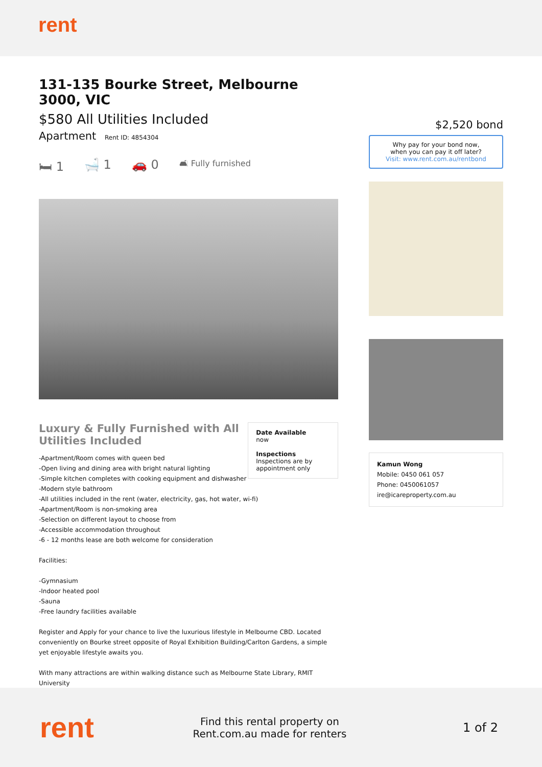rent
131-135 Bourke Street, Melbourne 3000, VIC
$580 All Utilities Included
Apartment Rent ID: 4854304
🛏 1 🛁 1 🚗 0 🛋 Fully furnished
Luxury & Fully Furnished with All Utilities Included
Date Available
now
Inspections
Inspections are by appointment only
-Apartment/Room comes with queen bed
-Open living and dining area with bright natural lighting
-Simple kitchen completes with cooking equipment and dishwasher
-Modern style bathroom
-All utilities included in the rent (water, electricity, gas, hot water, wi-fi)
-Apartment/Room is non-smoking area
-Selection on different layout to choose from
-Accessible accommodation throughout
-6 - 12 months lease are both welcome for consideration
Facilities:
-Gymnasium
-Indoor heated pool
-Sauna
-Free laundry facilities available
Register and Apply for your chance to live the luxurious lifestyle in Melbourne CBD. Located conveniently on Bourke street opposite of Royal Exhibition Building/Carlton Gardens, a simple yet enjoyable lifestyle awaits you.
With many attractions are within walking distance such as Melbourne State Library, RMIT University
$2,520 bond
Why pay for your bond now,
when you can pay it off later?
Visit: www.rent.com.au/rentbond
Kamun Wong
Mobile: 0450 061 057
Phone: 0450061057
ire@icareproperty.com.au
rent
Find this rental property on Rent.com.au made for renters
1 of 2